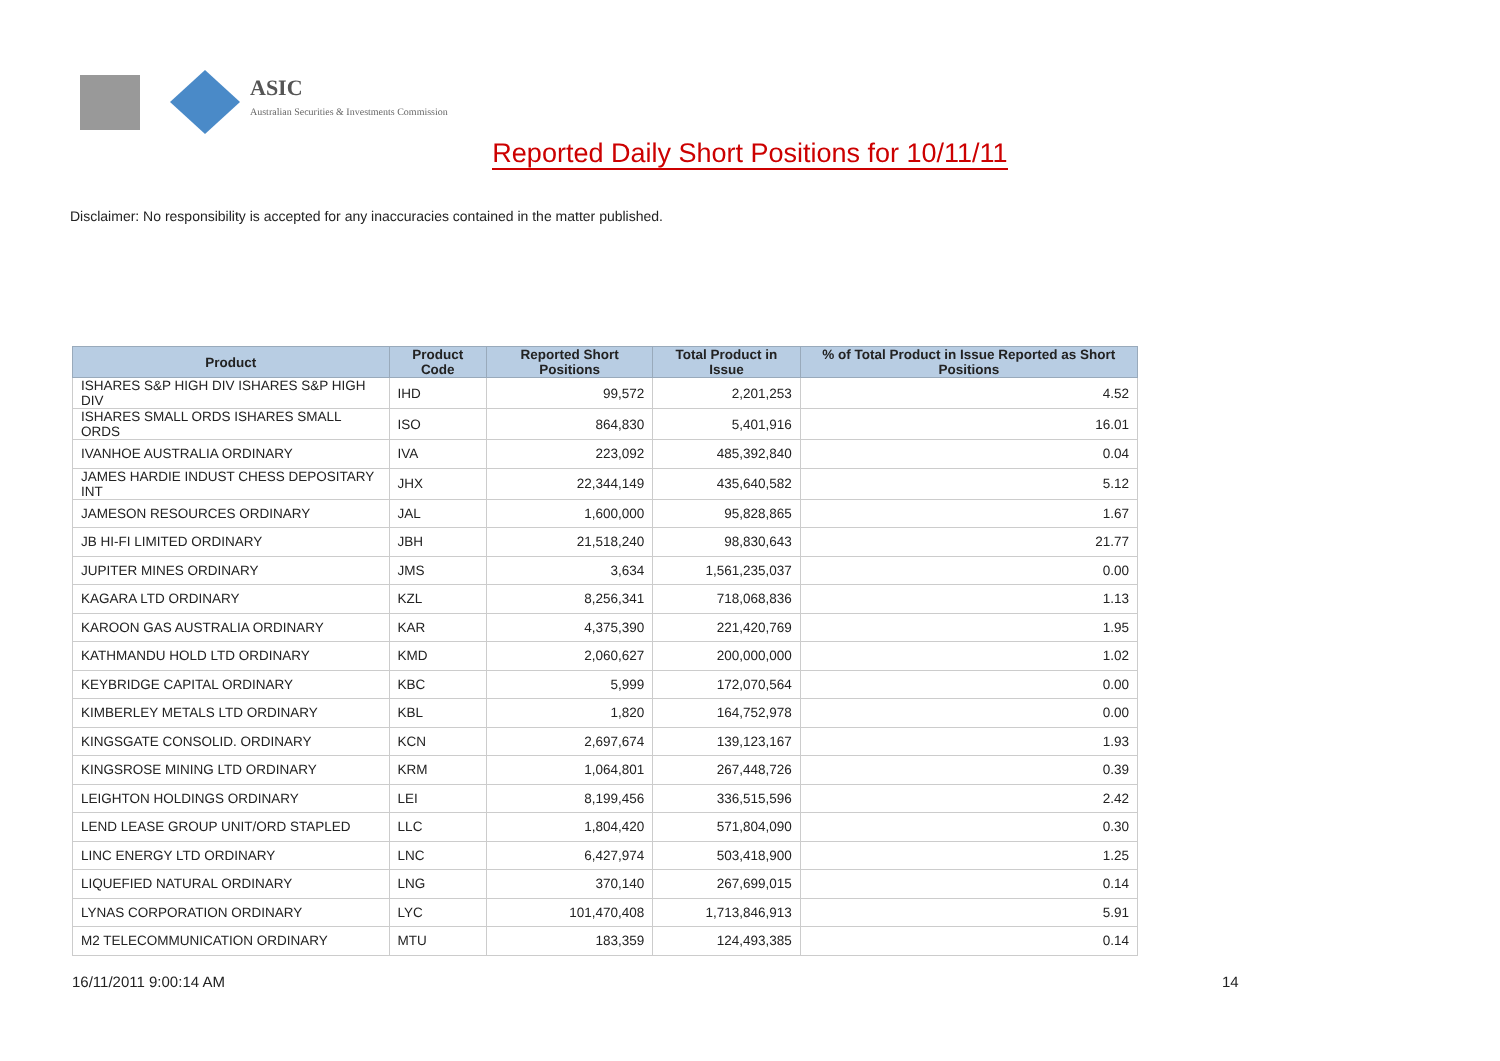ASIC
Australian Securities & Investments Commission
Reported Daily Short Positions for 10/11/11
Disclaimer: No responsibility is accepted for any inaccuracies contained in the matter published.
| Product | Product Code | Reported Short Positions | Total Product in Issue | % of Total Product in Issue Reported as Short Positions |
| --- | --- | --- | --- | --- |
| ISHARES S&P HIGH DIV ISHARES S&P HIGH DIV | IHD | 99,572 | 2,201,253 | 4.52 |
| ISHARES SMALL ORDS ISHARES SMALL ORDS | ISO | 864,830 | 5,401,916 | 16.01 |
| IVANHOE AUSTRALIA ORDINARY | IVA | 223,092 | 485,392,840 | 0.04 |
| JAMES HARDIE INDUST CHESS DEPOSITARY INT | JHX | 22,344,149 | 435,640,582 | 5.12 |
| JAMESON RESOURCES ORDINARY | JAL | 1,600,000 | 95,828,865 | 1.67 |
| JB HI-FI LIMITED ORDINARY | JBH | 21,518,240 | 98,830,643 | 21.77 |
| JUPITER MINES ORDINARY | JMS | 3,634 | 1,561,235,037 | 0.00 |
| KAGARA LTD ORDINARY | KZL | 8,256,341 | 718,068,836 | 1.13 |
| KAROON GAS AUSTRALIA ORDINARY | KAR | 4,375,390 | 221,420,769 | 1.95 |
| KATHMANDU HOLD LTD ORDINARY | KMD | 2,060,627 | 200,000,000 | 1.02 |
| KEYBRIDGE CAPITAL ORDINARY | KBC | 5,999 | 172,070,564 | 0.00 |
| KIMBERLEY METALS LTD ORDINARY | KBL | 1,820 | 164,752,978 | 0.00 |
| KINGSGATE CONSOLID. ORDINARY | KCN | 2,697,674 | 139,123,167 | 1.93 |
| KINGSROSE MINING LTD ORDINARY | KRM | 1,064,801 | 267,448,726 | 0.39 |
| LEIGHTON HOLDINGS ORDINARY | LEI | 8,199,456 | 336,515,596 | 2.42 |
| LEND LEASE GROUP UNIT/ORD STAPLED | LLC | 1,804,420 | 571,804,090 | 0.30 |
| LINC ENERGY LTD ORDINARY | LNC | 6,427,974 | 503,418,900 | 1.25 |
| LIQUEFIED NATURAL ORDINARY | LNG | 370,140 | 267,699,015 | 0.14 |
| LYNAS CORPORATION ORDINARY | LYC | 101,470,408 | 1,713,846,913 | 5.91 |
| M2 TELECOMMUNICATION ORDINARY | MTU | 183,359 | 124,493,385 | 0.14 |
16/11/2011 9:00:14 AM 14